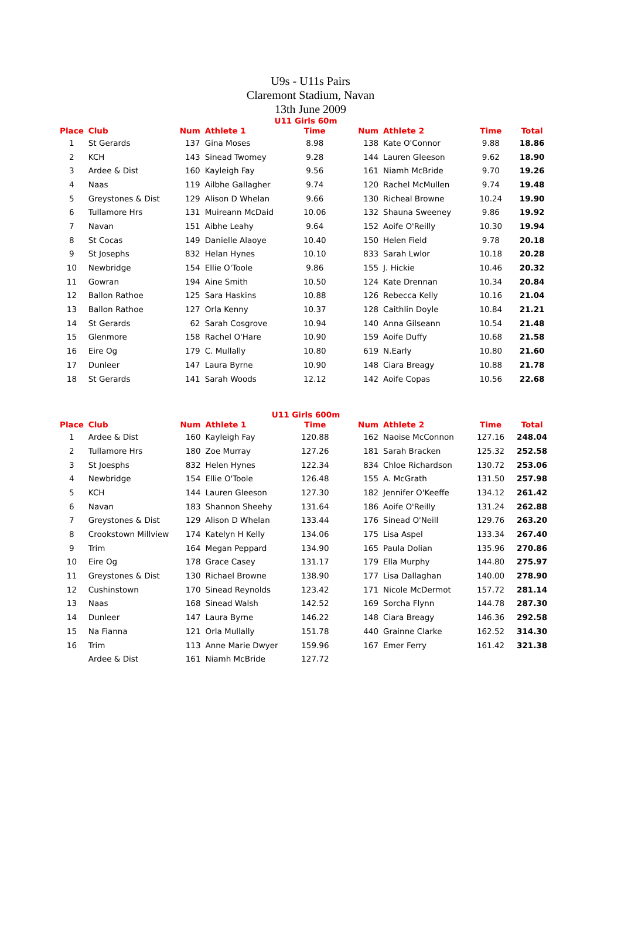U9s - U11s Pairs
Claremont Stadium, Navan
13th June 2009
U11 Girls 60m
| Place | Club | Num | Athlete 1 | Time | | Num | Athlete 2 | Time | Total |
| --- | --- | --- | --- | --- | --- | --- | --- | --- | --- |
| 1 | St Gerards | 137 | Gina Moses | 8.98 | | 138 | Kate O'Connor | 9.88 | 18.86 |
| 2 | KCH | 143 | Sinead Twomey | 9.28 | | 144 | Lauren Gleeson | 9.62 | 18.90 |
| 3 | Ardee & Dist | 160 | Kayleigh Fay | 9.56 | | 161 | Niamh McBride | 9.70 | 19.26 |
| 4 | Naas | 119 | Ailbhe Gallagher | 9.74 | | 120 | Rachel McMullen | 9.74 | 19.48 |
| 5 | Greystones & Dist | 129 | Alison D Whelan | 9.66 | | 130 | Richeal Browne | 10.24 | 19.90 |
| 6 | Tullamore Hrs | 131 | Muireann McDaid | 10.06 | | 132 | Shauna Sweeney | 9.86 | 19.92 |
| 7 | Navan | 151 | Aibhe Leahy | 9.64 | | 152 | Aoife O'Reilly | 10.30 | 19.94 |
| 8 | St Cocas | 149 | Danielle Alaoye | 10.40 | | 150 | Helen Field | 9.78 | 20.18 |
| 9 | St Josephs | 832 | Helan Hynes | 10.10 | | 833 | Sarah Lwlor | 10.18 | 20.28 |
| 10 | Newbridge | 154 | Ellie O'Toole | 9.86 | | 155 | J. Hickie | 10.46 | 20.32 |
| 11 | Gowran | 194 | Aine Smith | 10.50 | | 124 | Kate Drennan | 10.34 | 20.84 |
| 12 | Ballon Rathoe | 125 | Sara Haskins | 10.88 | | 126 | Rebecca Kelly | 10.16 | 21.04 |
| 13 | Ballon Rathoe | 127 | Orla Kenny | 10.37 | | 128 | Caithlin Doyle | 10.84 | 21.21 |
| 14 | St Gerards | 62 | Sarah Cosgrove | 10.94 | | 140 | Anna Gilseann | 10.54 | 21.48 |
| 15 | Glenmore | 158 | Rachel O'Hare | 10.90 | | 159 | Aoife Duffy | 10.68 | 21.58 |
| 16 | Eire Og | 179 | C. Mullally | 10.80 | | 619 | N.Early | 10.80 | 21.60 |
| 17 | Dunleer | 147 | Laura Byrne | 10.90 | | 148 | Ciara Breagy | 10.88 | 21.78 |
| 18 | St Gerards | 141 | Sarah Woods | 12.12 | | 142 | Aoife Copas | 10.56 | 22.68 |
U11 Girls 600m
| Place | Club | Num | Athlete 1 | Time | | Num | Athlete 2 | Time | Total |
| --- | --- | --- | --- | --- | --- | --- | --- | --- | --- |
| 1 | Ardee & Dist | 160 | Kayleigh Fay | 120.88 | | 162 | Naoise McConnon | 127.16 | 248.04 |
| 2 | Tullamore Hrs | 180 | Zoe Murray | 127.26 | | 181 | Sarah Bracken | 125.32 | 252.58 |
| 3 | St Joesphs | 832 | Helen Hynes | 122.34 | | 834 | Chloe Richardson | 130.72 | 253.06 |
| 4 | Newbridge | 154 | Ellie O'Toole | 126.48 | | 155 | A. McGrath | 131.50 | 257.98 |
| 5 | KCH | 144 | Lauren Gleeson | 127.30 | | 182 | Jennifer O'Keeffe | 134.12 | 261.42 |
| 6 | Navan | 183 | Shannon Sheehy | 131.64 | | 186 | Aoife O'Reilly | 131.24 | 262.88 |
| 7 | Greystones & Dist | 129 | Alison D Whelan | 133.44 | | 176 | Sinead O'Neill | 129.76 | 263.20 |
| 8 | Crookstown Millview | 174 | Katelyn H Kelly | 134.06 | | 175 | Lisa Aspel | 133.34 | 267.40 |
| 9 | Trim | 164 | Megan Peppard | 134.90 | | 165 | Paula Dolian | 135.96 | 270.86 |
| 10 | Eire Og | 178 | Grace Casey | 131.17 | | 179 | Ella Murphy | 144.80 | 275.97 |
| 11 | Greystones & Dist | 130 | Richael Browne | 138.90 | | 177 | Lisa Dallaghan | 140.00 | 278.90 |
| 12 | Cushinstown | 170 | Sinead Reynolds | 123.42 | | 171 | Nicole McDermot | 157.72 | 281.14 |
| 13 | Naas | 168 | Sinead Walsh | 142.52 | | 169 | Sorcha Flynn | 144.78 | 287.30 |
| 14 | Dunleer | 147 | Laura Byrne | 146.22 | | 148 | Ciara Breagy | 146.36 | 292.58 |
| 15 | Na Fianna | 121 | Orla Mullally | 151.78 | | 440 | Grainne Clarke | 162.52 | 314.30 |
| 16 | Trim | 113 | Anne Marie Dwyer | 159.96 | | 167 | Emer Ferry | 161.42 | 321.38 |
| | Ardee & Dist | 161 | Niamh McBride | 127.72 | | | | | |